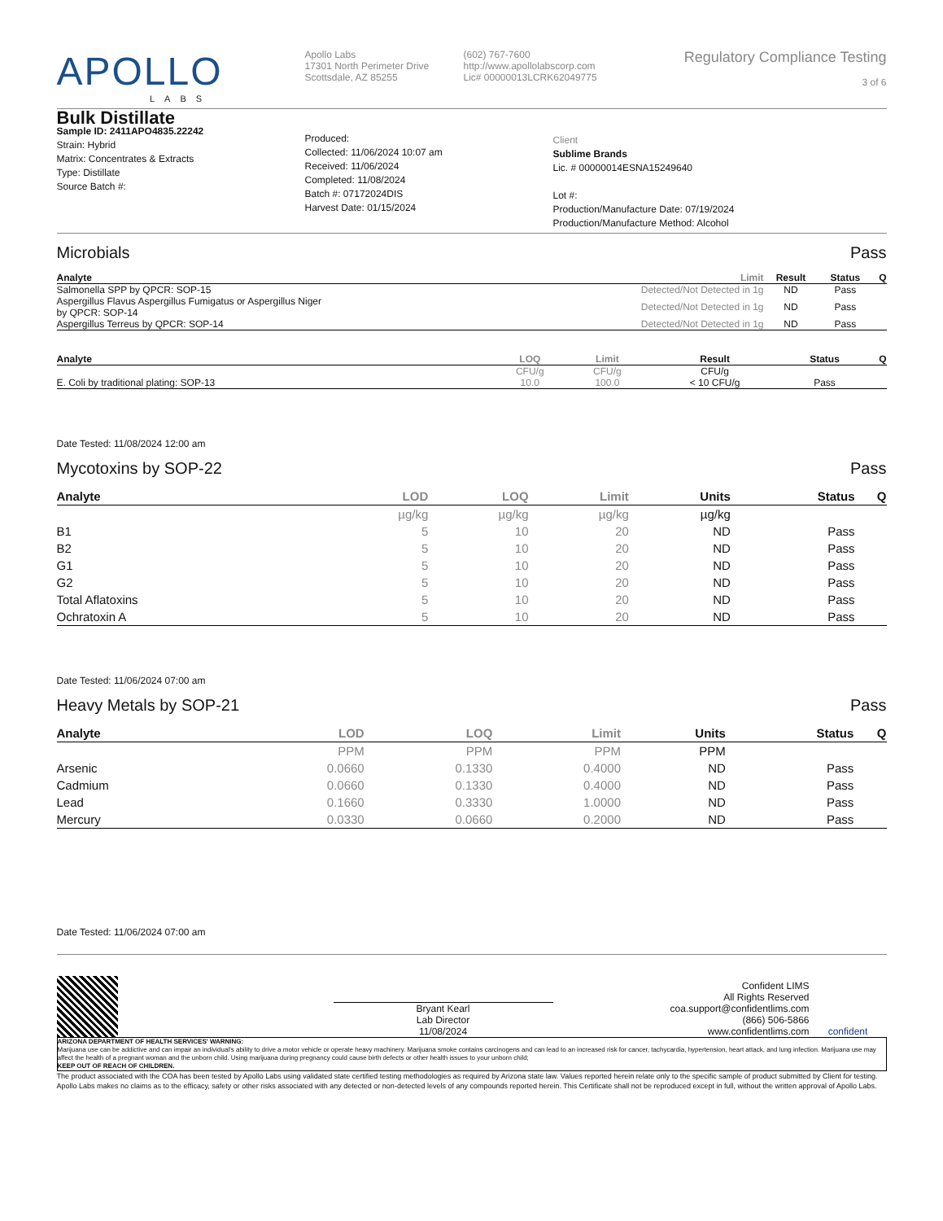APOLLO
LABS
Apollo Labs
17301 North Perimeter Drive
Scottsdale, AZ 85255
(602) 767-7600
http://www.apollolabscorp.com
Lic# 00000013LCRK62049775
Regulatory Compliance Testing
3 of 6
Bulk Distillate
Sample ID: 2411APO4835.22242
Strain: Hybrid
Matrix: Concentrates & Extracts
Type: Distillate
Source Batch #:
Produced:
Collected: 11/06/2024 10:07 am
Received: 11/06/2024
Completed: 11/08/2024
Batch #: 07172024DIS
Harvest Date: 01/15/2024
Client
Sublime Brands
Lic. # 00000014ESNA15249640
Lot #:
Production/Manufacture Date: 07/19/2024
Production/Manufacture Method: Alcohol
Microbials Pass
| Analyte | Limit | Result | Status | Q |
| --- | --- | --- | --- | --- |
| Salmonella SPP by QPCR: SOP-15 | Detected/Not Detected in 1g | ND | Pass | |
| Aspergillus Flavus Aspergillus Fumigatus or Aspergillus Niger by QPCR: SOP-14 | Detected/Not Detected in 1g | ND | Pass | |
| Aspergillus Terreus by QPCR: SOP-14 | Detected/Not Detected in 1g | ND | Pass | |
| Analyte | LOQ | Limit | Result | Status | Q |
| --- | --- | --- | --- | --- | --- |
| | CFU/g | CFU/g | CFU/g | | |
| E. Coli by traditional plating: SOP-13 | 10.0 | 100.0 | < 10 CFU/g | Pass | |
Date Tested: 11/08/2024 12:00 am
Mycotoxins by SOP-22 Pass
| Analyte | LOD | LOQ | Limit | Units | Status | Q |
| --- | --- | --- | --- | --- | --- | --- |
| | µg/kg | µg/kg | µg/kg | µg/kg | | |
| B1 | 5 | 10 | 20 | ND | Pass | |
| B2 | 5 | 10 | 20 | ND | Pass | |
| G1 | 5 | 10 | 20 | ND | Pass | |
| G2 | 5 | 10 | 20 | ND | Pass | |
| Total Aflatoxins | 5 | 10 | 20 | ND | Pass | |
| Ochratoxin A | 5 | 10 | 20 | ND | Pass | |
Date Tested: 11/06/2024 07:00 am
Heavy Metals by SOP-21 Pass
| Analyte | LOD | LOQ | Limit | Units | Status | Q |
| --- | --- | --- | --- | --- | --- | --- |
| | PPM | PPM | PPM | PPM | | |
| Arsenic | 0.0660 | 0.1330 | 0.4000 | ND | Pass | |
| Cadmium | 0.0660 | 0.1330 | 0.4000 | ND | Pass | |
| Lead | 0.1660 | 0.3330 | 1.0000 | ND | Pass | |
| Mercury | 0.0330 | 0.0660 | 0.2000 | ND | Pass | |
Date Tested: 11/06/2024 07:00 am
Bryant Kearl
Lab Director
11/08/2024
Confident LIMS
All Rights Reserved
coa.support@confidentlims.com
(866) 506-5866
www.confidentlims.com
confident
ARIZONA DEPARTMENT OF HEALTH SERVICES' WARNING:
Marijuana use can be addictive and can impair an individual's ability to drive a motor vehicle or operate heavy machinery. Marijuana smoke contains carcinogens and can lead to an increased risk for cancer, tachycardia, hypertension, heart attack, and lung infection. Marijuana use may affect the health of a pregnant woman and the unborn child. Using marijuana during pregnancy could cause birth defects or other health issues to your unborn child;
KEEP OUT OF REACH OF CHILDREN.
The product associated with the COA has been tested by Apollo Labs using validated state certified testing methodologies as required by Arizona state law. Values reported herein relate only to the specific sample of product submitted by Client for testing. Apollo Labs makes no claims as to the efficacy, safety or other risks associated with any detected or non-detected levels of any compounds reported herein. This Certificate shall not be reproduced except in full, without the written approval of Apollo Labs.